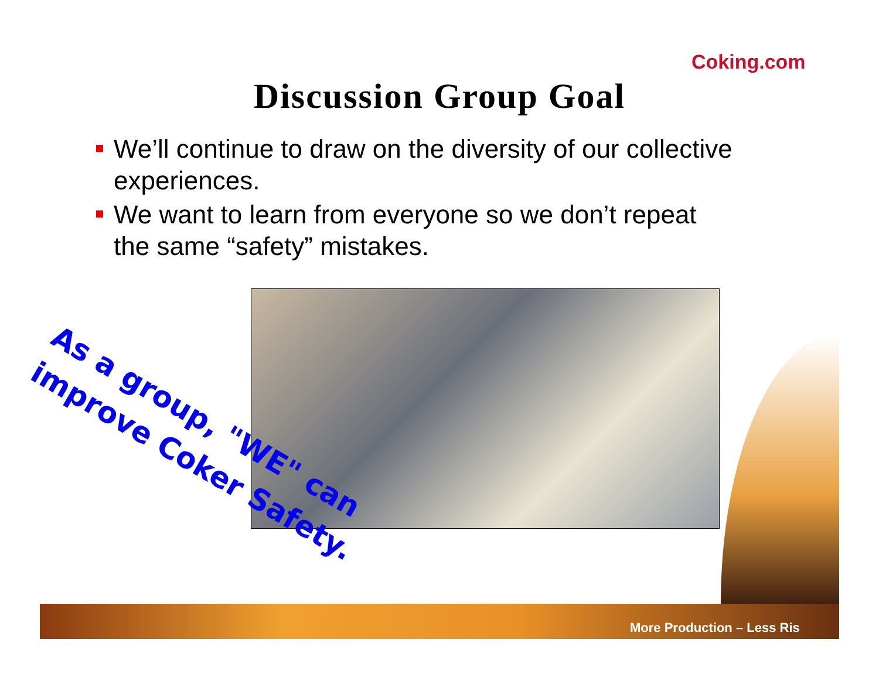Coking.com
Discussion Group Goal
We’ll continue to draw on the diversity of our collective experiences.
We want to learn from everyone so we don’t repeat the same “safety” mistakes.
More Production – Less Ris
As a group, "WE" can improve Coker Safety.